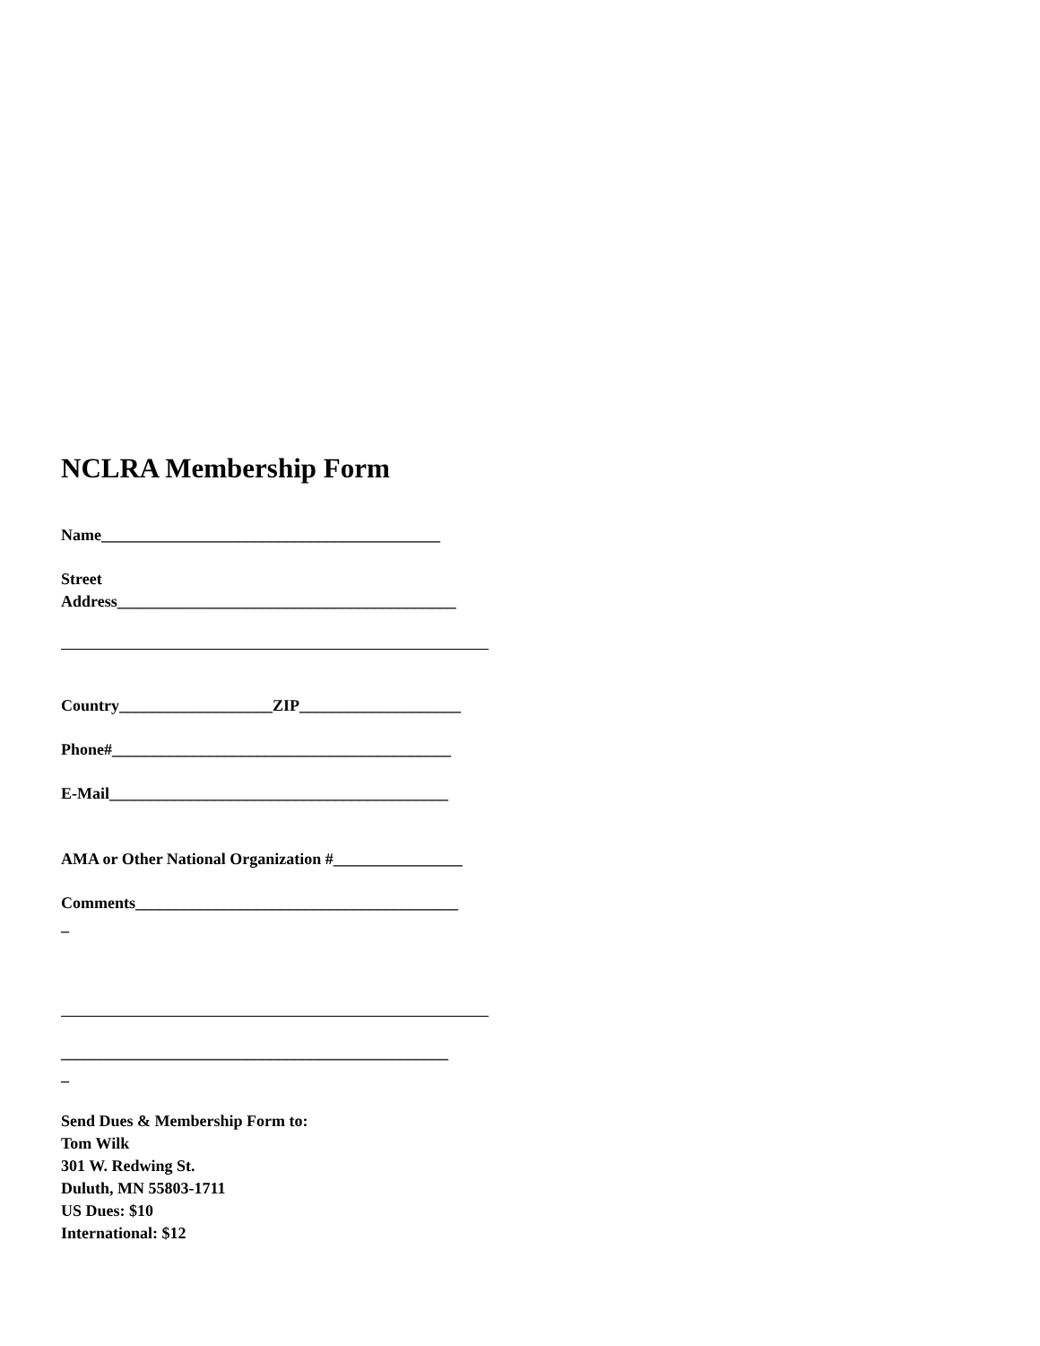NCLRA Membership Form
Name__________________________________________
Street
Address__________________________________________
Country___________________ZIP____________________
Phone#__________________________________________
E-Mail__________________________________________
AMA or Other National Organization #________________
Comments________________________________________
_
________________________________________________
_
Send Dues & Membership Form to:
Tom Wilk
301 W. Redwing St.
Duluth, MN 55803-1711
US Dues: $10
International: $12